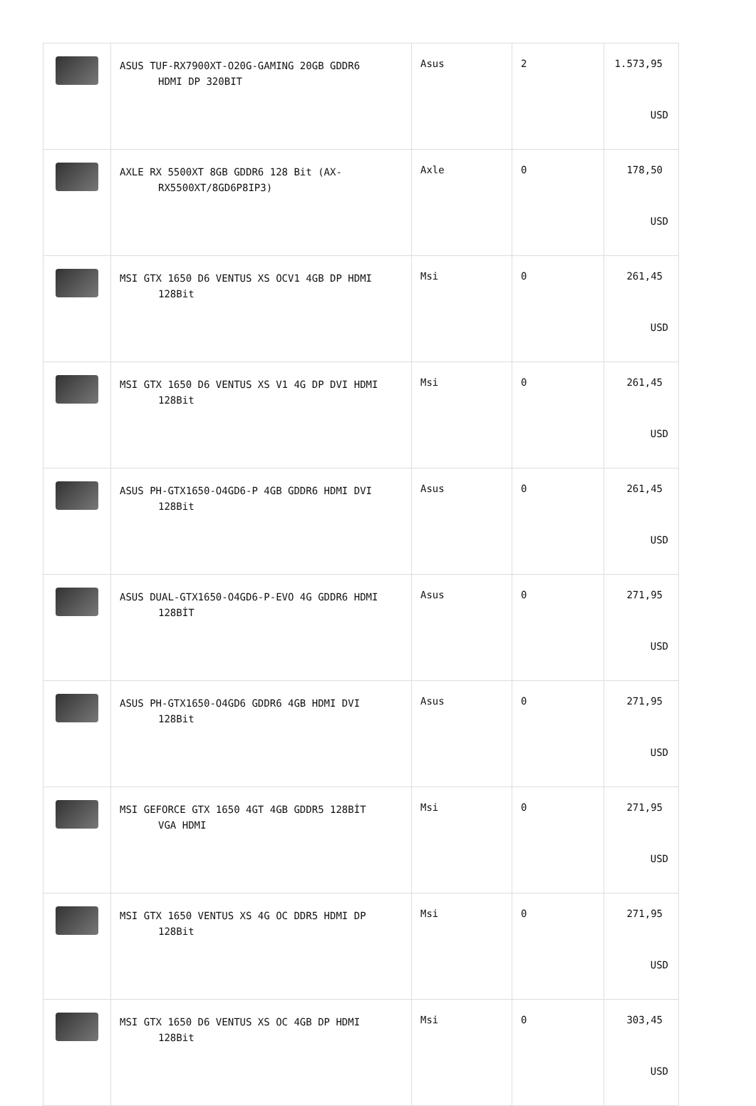| | ASUS TUF-RX7900XT-O20G-GAMING 20GB GDDR6 HDMI DP 320BIT | Asus | 2 | 1.573,95 USD |
| | AXLE RX 5500XT 8GB GDDR6 128 Bit (AX- RX5500XT/8GD6P8IP3) | Axle | 0 | 178,50 USD |
| | MSI GTX 1650 D6 VENTUS XS OCV1 4GB DP HDMI 128Bit | Msi | 0 | 261,45 USD |
| | MSI GTX 1650 D6 VENTUS XS V1 4G DP DVI HDMI 128Bit | Msi | 0 | 261,45 USD |
| | ASUS PH-GTX1650-O4GD6-P 4GB GDDR6 HDMI DVI 128Bit | Asus | 0 | 261,45 USD |
| | ASUS DUAL-GTX1650-O4GD6-P-EVO 4G GDDR6 HDMI 128BİT | Asus | 0 | 271,95 USD |
| | ASUS PH-GTX1650-O4GD6 GDDR6 4GB HDMI DVI 128Bit | Asus | 0 | 271,95 USD |
| | MSI GEFORCE GTX 1650 4GT 4GB GDDR5 128BİT VGA HDMI | Msi | 0 | 271,95 USD |
| | MSI GTX 1650 VENTUS XS 4G OC DDR5 HDMI DP 128Bit | Msi | 0 | 271,95 USD |
| | MSI GTX 1650 D6 VENTUS XS OC 4GB DP HDMI 128Bit | Msi | 0 | 303,45 USD |